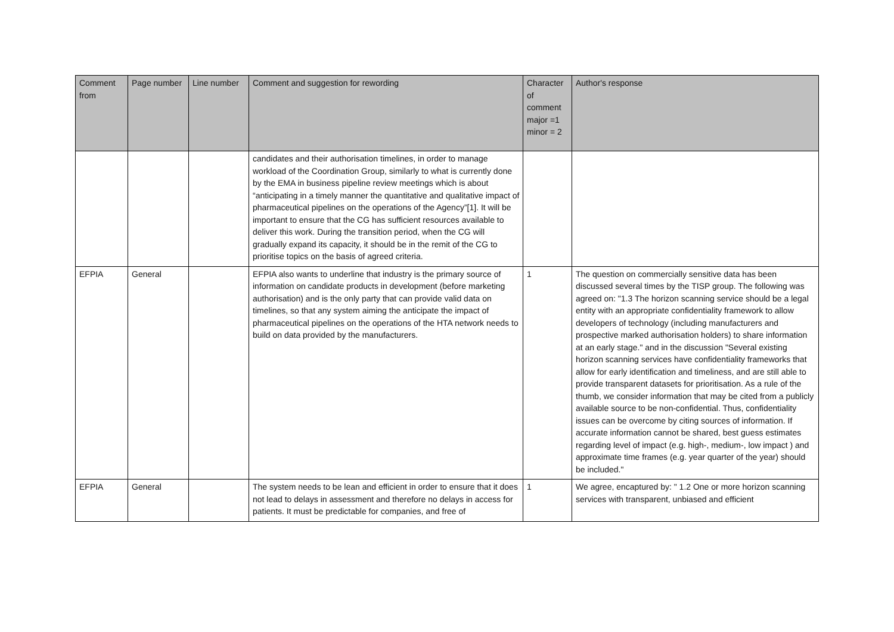| Comment from | Page number | Line number | Comment and suggestion for rewording | Character of comment major =1 minor = 2 | Author's response |
| --- | --- | --- | --- | --- | --- |
| | | | candidates and their authorisation timelines, in order to manage workload of the Coordination Group, similarly to what is currently done by the EMA in business pipeline review meetings which is about “anticipating in a timely manner the quantitative and qualitative impact of pharmaceutical pipelines on the operations of the Agency”[1]. It will be important to ensure that the CG has sufficient resources available to deliver this work. During the transition period, when the CG will gradually expand its capacity, it should be in the remit of the CG to prioritise topics on the basis of agreed criteria. | | |
| EFPIA | General | | EFPIA also wants to underline that industry is the primary source of information on candidate products in development (before marketing authorisation) and is the only party that can provide valid data on timelines, so that any system aiming the anticipate the impact of pharmaceutical pipelines on the operations of the HTA network needs to build on data provided by the manufacturers. | 1 | The question on commercially sensitive data has been discussed several times by the TISP group. The following was agreed on: "1.3 The horizon scanning service should be a legal entity with an appropriate confidentiality framework to allow developers of technology (including manufacturers and prospective marked authorisation holders) to share information at an early stage." and in the discussion "Several existing horizon scanning services have confidentiality frameworks that allow for early identification and timeliness, and are still able to provide transparent datasets for prioritisation. As a rule of the thumb, we consider information that may be cited from a publicly available source to be non-confidential. Thus, confidentiality issues can be overcome by citing sources of information. If accurate information cannot be shared, best guess estimates regarding level of impact (e.g. high-, medium-, low impact ) and approximate time frames (e.g. year quarter of the year) should be included." |
| EFPIA | General | | The system needs to be lean and efficient in order to ensure that it does not lead to delays in assessment and therefore no delays in access for patients. It must be predictable for companies, and free of | 1 | We agree, encaptured by: " 1.2 One or more horizon scanning services with transparent, unbiased and efficient |